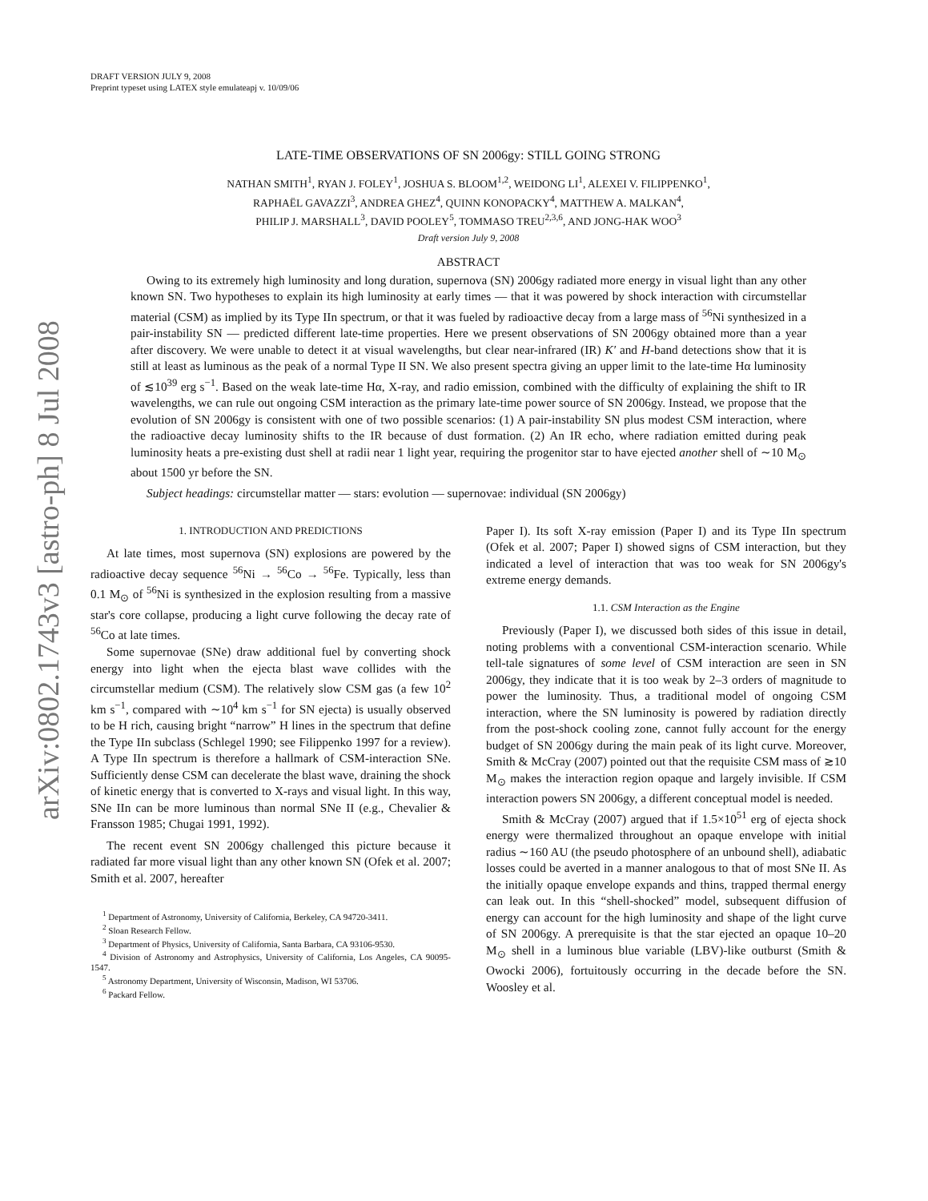arXiv:0802.1743v3 [astro-ph] 8 Jul 2008
DRAFT VERSION JULY 9, 2008
Preprint typeset using LATEX style emulateapj v. 10/09/06
LATE-TIME OBSERVATIONS OF SN 2006gy: STILL GOING STRONG
NATHAN SMITH<sup>1</sup>, RYAN J. FOLEY<sup>1</sup>, JOSHUA S. BLOOM<sup>1,2</sup>, WEIDONG LI<sup>1</sup>, ALEXEI V. FILIPPENKO<sup>1</sup>,
RAPHAËL GAVAZZI<sup>3</sup>, ANDREA GHEZ<sup>4</sup>, QUINN KONOPACKY<sup>4</sup>, MATTHEW A. MALKAN<sup>4</sup>,
PHILIP J. MARSHALL<sup>3</sup>, DAVID POOLEY<sup>5</sup>, TOMMASO TREU<sup>2,3,6</sup>, AND JONG-HAK WOO<sup>3</sup>
Draft version July 9, 2008
ABSTRACT
Owing to its extremely high luminosity and long duration, supernova (SN) 2006gy radiated more energy in visual light than any other known SN. Two hypotheses to explain its high luminosity at early times — that it was powered by shock interaction with circumstellar material (CSM) as implied by its Type IIn spectrum, or that it was fueled by radioactive decay from a large mass of <sup>56</sup>Ni synthesized in a pair-instability SN — predicted different late-time properties. Here we present observations of SN 2006gy obtained more than a year after discovery. We were unable to detect it at visual wavelengths, but clear near-infrared (IR) K′ and H-band detections show that it is still at least as luminous as the peak of a normal Type II SN. We also present spectra giving an upper limit to the late-time Hα luminosity of ≲10<sup>39</sup> erg s<sup>−1</sup>. Based on the weak late-time Hα, X-ray, and radio emission, combined with the difficulty of explaining the shift to IR wavelengths, we can rule out ongoing CSM interaction as the primary late-time power source of SN 2006gy. Instead, we propose that the evolution of SN 2006gy is consistent with one of two possible scenarios: (1) A pair-instability SN plus modest CSM interaction, where the radioactive decay luminosity shifts to the IR because of dust formation. (2) An IR echo, where radiation emitted during peak luminosity heats a pre-existing dust shell at radii near 1 light year, requiring the progenitor star to have ejected another shell of ∼10 M<sub>⊙</sub> about 1500 yr before the SN.
Subject headings: circumstellar matter — stars: evolution — supernovae: individual (SN 2006gy)
1. INTRODUCTION AND PREDICTIONS
At late times, most supernova (SN) explosions are powered by the radioactive decay sequence <sup>56</sup>Ni → <sup>56</sup>Co → <sup>56</sup>Fe. Typically, less than 0.1 M<sub>⊙</sub> of <sup>56</sup>Ni is synthesized in the explosion resulting from a massive star's core collapse, producing a light curve following the decay rate of <sup>56</sup>Co at late times.
Some supernovae (SNe) draw additional fuel by converting shock energy into light when the ejecta blast wave collides with the circumstellar medium (CSM). The relatively slow CSM gas (a few 10<sup>2</sup> km s<sup>−1</sup>, compared with ∼10<sup>4</sup> km s<sup>−1</sup> for SN ejecta) is usually observed to be H rich, causing bright “narrow” H lines in the spectrum that define the Type IIn subclass (Schlegel 1990; see Filippenko 1997 for a review). A Type IIn spectrum is therefore a hallmark of CSM-interaction SNe. Sufficiently dense CSM can decelerate the blast wave, draining the shock of kinetic energy that is converted to X-rays and visual light. In this way, SNe IIn can be more luminous than normal SNe II (e.g., Chevalier & Fransson 1985; Chugai 1991, 1992).
The recent event SN 2006gy challenged this picture because it radiated far more visual light than any other known SN (Ofek et al. 2007; Smith et al. 2007, hereafter
<sup>1</sup> Department of Astronomy, University of California, Berkeley, CA 94720-3411.
<sup>2</sup> Sloan Research Fellow.
<sup>3</sup> Department of Physics, University of California, Santa Barbara, CA 93106-9530.
<sup>4</sup> Division of Astronomy and Astrophysics, University of California, Los Angeles, CA 90095-1547.
<sup>5</sup> Astronomy Department, University of Wisconsin, Madison, WI 53706.
<sup>6</sup> Packard Fellow.
Paper I). Its soft X-ray emission (Paper I) and its Type IIn spectrum (Ofek et al. 2007; Paper I) showed signs of CSM interaction, but they indicated a level of interaction that was too weak for SN 2006gy's extreme energy demands.
1.1. CSM Interaction as the Engine
Previously (Paper I), we discussed both sides of this issue in detail, noting problems with a conventional CSM-interaction scenario. While tell-tale signatures of some level of CSM interaction are seen in SN 2006gy, they indicate that it is too weak by 2–3 orders of magnitude to power the luminosity. Thus, a traditional model of ongoing CSM interaction, where the SN luminosity is powered by radiation directly from the post-shock cooling zone, cannot fully account for the energy budget of SN 2006gy during the main peak of its light curve. Moreover, Smith & McCray (2007) pointed out that the requisite CSM mass of ≳10 M<sub>⊙</sub> makes the interaction region opaque and largely invisible. If CSM interaction powers SN 2006gy, a different conceptual model is needed.
Smith & McCray (2007) argued that if 1.5×10<sup>51</sup> erg of ejecta shock energy were thermalized throughout an opaque envelope with initial radius ∼160 AU (the pseudo photosphere of an unbound shell), adiabatic losses could be averted in a manner analogous to that of most SNe II. As the initially opaque envelope expands and thins, trapped thermal energy can leak out. In this “shell-shocked” model, subsequent diffusion of energy can account for the high luminosity and shape of the light curve of SN 2006gy. A prerequisite is that the star ejected an opaque 10–20 M<sub>⊙</sub> shell in a luminous blue variable (LBV)-like outburst (Smith & Owocki 2006), fortuitously occurring in the decade before the SN. Woosley et al.